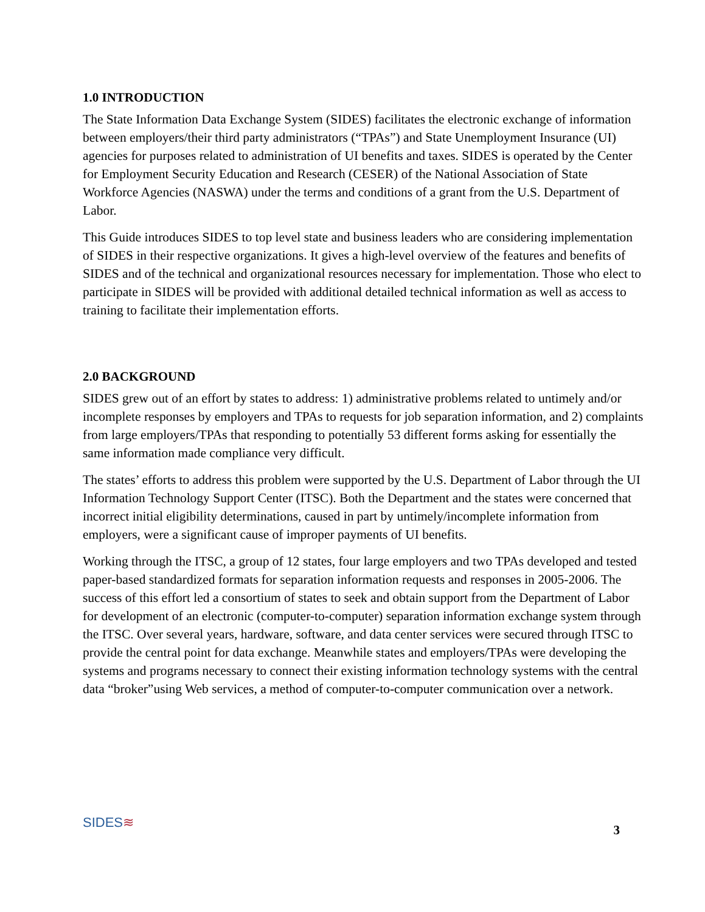1.0 INTRODUCTION
The State Information Data Exchange System (SIDES) facilitates the electronic exchange of information between employers/their third party administrators (“TPAs”) and State Unemployment Insurance (UI) agencies for purposes related to administration of UI benefits and taxes. SIDES is operated by the Center for Employment Security Education and Research (CESER) of the National Association of State Workforce Agencies (NASWA) under the terms and conditions of a grant from the U.S. Department of Labor.
This Guide introduces SIDES to top level state and business leaders who are considering implementation of SIDES in their respective organizations. It gives a high-level overview of the features and benefits of SIDES and of the technical and organizational resources necessary for implementation. Those who elect to participate in SIDES will be provided with additional detailed technical information as well as access to training to facilitate their implementation efforts.
2.0 BACKGROUND
SIDES grew out of an effort by states to address: 1) administrative problems related to untimely and/or incomplete responses by employers and TPAs to requests for job separation information, and 2) complaints from large employers/TPAs that responding to potentially 53 different forms asking for essentially the same information made compliance very difficult.
The states’ efforts to address this problem were supported by the U.S. Department of Labor through the UI Information Technology Support Center (ITSC). Both the Department and the states were concerned that incorrect initial eligibility determinations, caused in part by untimely/incomplete information from employers, were a significant cause of improper payments of UI benefits.
Working through the ITSC, a group of 12 states, four large employers and two TPAs developed and tested paper-based standardized formats for separation information requests and responses in 2005-2006. The success of this effort led a consortium of states to seek and obtain support from the Department of Labor for development of an electronic (computer-to-computer) separation information exchange system through the ITSC. Over several years, hardware, software, and data center services were secured through ITSC to provide the central point for data exchange. Meanwhile states and employers/TPAs were developing the systems and programs necessary to connect their existing information technology systems with the central data “broker”using Web services, a method of computer-to-computer communication over a network.
SIDES≋
3